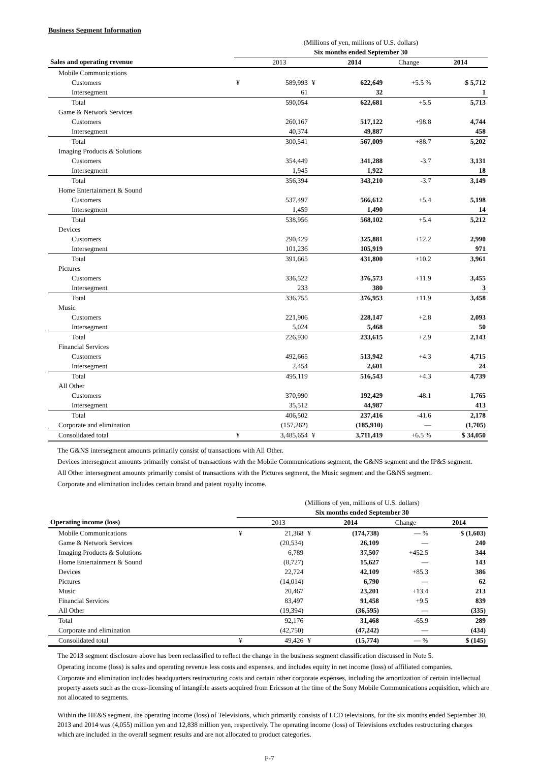Business Segment Information
| | (Millions of yen, millions of U.S. dollars) | | | | | |
| | Six months ended September 30 | | | | | |
| Sales and operating revenue | | 2013 | | 2014 | Change | 2014 |
| Mobile Communications | | | | | | |
| Customers | ¥ | 589,993 | ¥ | 622,649 | +5.5 % | $ 5,712 |
| Intersegment | | 61 | | 32 | | 1 |
| Total | | 590,054 | | 622,681 | +5.5 | 5,713 |
| Game & Network Services | | | | | | |
| Customers | | 260,167 | | 517,122 | +98.8 | 4,744 |
| Intersegment | | 40,374 | | 49,887 | | 458 |
| Total | | 300,541 | | 567,009 | +88.7 | 5,202 |
| Imaging Products & Solutions | | | | | | |
| Customers | | 354,449 | | 341,288 | -3.7 | 3,131 |
| Intersegment | | 1,945 | | 1,922 | | 18 |
| Total | | 356,394 | | 343,210 | -3.7 | 3,149 |
| Home Entertainment & Sound | | | | | | |
| Customers | | 537,497 | | 566,612 | +5.4 | 5,198 |
| Intersegment | | 1,459 | | 1,490 | | 14 |
| Total | | 538,956 | | 568,102 | +5.4 | 5,212 |
| Devices | | | | | | |
| Customers | | 290,429 | | 325,881 | +12.2 | 2,990 |
| Intersegment | | 101,236 | | 105,919 | | 971 |
| Total | | 391,665 | | 431,800 | +10.2 | 3,961 |
| Pictures | | | | | | |
| Customers | | 336,522 | | 376,573 | +11.9 | 3,455 |
| Intersegment | | 233 | | 380 | | 3 |
| Total | | 336,755 | | 376,953 | +11.9 | 3,458 |
| Music | | | | | | |
| Customers | | 221,906 | | 228,147 | +2.8 | 2,093 |
| Intersegment | | 5,024 | | 5,468 | | 50 |
| Total | | 226,930 | | 233,615 | +2.9 | 2,143 |
| Financial Services | | | | | | |
| Customers | | 492,665 | | 513,942 | +4.3 | 4,715 |
| Intersegment | | 2,454 | | 2,601 | | 24 |
| Total | | 495,119 | | 516,543 | +4.3 | 4,739 |
| All Other | | | | | | |
| Customers | | 370,990 | | 192,429 | -48.1 | 1,765 |
| Intersegment | | 35,512 | | 44,987 | | 413 |
| Total | | 406,502 | | 237,416 | -41.6 | 2,178 |
| Corporate and elimination | | (157,262) | | (185,910) | — | (1,705) |
| Consolidated total | ¥ | 3,485,654 | ¥ | 3,711,419 | +6.5 % | $ 34,050 |
The G&NS intersegment amounts primarily consist of transactions with All Other.
Devices intersegment amounts primarily consist of transactions with the Mobile Communications segment, the G&NS segment and the IP&S segment.
All Other intersegment amounts primarily consist of transactions with the Pictures segment, the Music segment and the G&NS segment.
Corporate and elimination includes certain brand and patent royalty income.
| | (Millions of yen, millions of U.S. dollars) | | | | | |
| | Six months ended September 30 | | | | | |
| Operating income (loss) | | 2013 | | 2014 | Change | 2014 |
| Mobile Communications | ¥ | 21,368 | ¥ | (174,738) | — % | $ (1,603) |
| Game & Network Services | | (20,534) | | 26,109 | — | 240 |
| Imaging Products & Solutions | | 6,789 | | 37,507 | +452.5 | 344 |
| Home Entertainment & Sound | | (8,727) | | 15,627 | — | 143 |
| Devices | | 22,724 | | 42,109 | +85.3 | 386 |
| Pictures | | (14,014) | | 6,790 | — | 62 |
| Music | | 20,467 | | 23,201 | +13.4 | 213 |
| Financial Services | | 83,497 | | 91,458 | +9.5 | 839 |
| All Other | | (19,394) | | (36,595) | — | (335) |
| Total | | 92,176 | | 31,468 | -65.9 | 289 |
| Corporate and elimination | | (42,750) | | (47,242) | — | (434) |
| Consolidated total | ¥ | 49,426 | ¥ | (15,774) | — % | $ (145) |
The 2013 segment disclosure above has been reclassified to reflect the change in the business segment classification discussed in Note 5.
Operating income (loss) is sales and operating revenue less costs and expenses, and includes equity in net income (loss) of affiliated companies.
Corporate and elimination includes headquarters restructuring costs and certain other corporate expenses, including the amortization of certain intellectual property assets such as the cross-licensing of intangible assets acquired from Ericsson at the time of the Sony Mobile Communications acquisition, which are not allocated to segments.
Within the HE&S segment, the operating income (loss) of Televisions, which primarily consists of LCD televisions, for the six months ended September 30, 2013 and 2014 was (4,055) million yen and 12,838 million yen, respectively. The operating income (loss) of Televisions excludes restructuring charges which are included in the overall segment results and are not allocated to product categories.
F-7